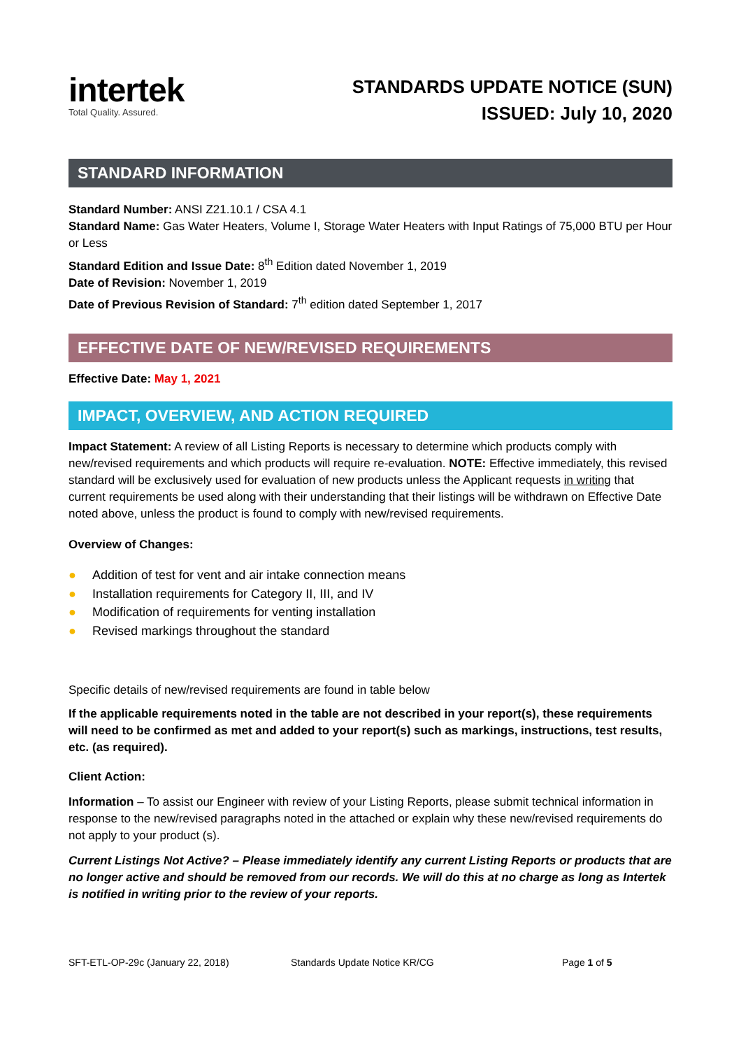intertek
Total Quality. Assured.
STANDARDS UPDATE NOTICE (SUN)
ISSUED: July 10, 2020
STANDARD INFORMATION
Standard Number: ANSI Z21.10.1 / CSA 4.1
Standard Name: Gas Water Heaters, Volume I, Storage Water Heaters with Input Ratings of 75,000 BTU per Hour or Less
Standard Edition and Issue Date: 8<sup>th</sup> Edition dated November 1, 2019
Date of Revision: November 1, 2019
Date of Previous Revision of Standard: 7<sup>th</sup> edition dated September 1, 2017
EFFECTIVE DATE OF NEW/REVISED REQUIREMENTS
Effective Date: May 1, 2021
IMPACT, OVERVIEW, AND ACTION REQUIRED
Impact Statement: A review of all Listing Reports is necessary to determine which products comply with new/revised requirements and which products will require re-evaluation. NOTE: Effective immediately, this revised standard will be exclusively used for evaluation of new products unless the Applicant requests in writing that current requirements be used along with their understanding that their listings will be withdrawn on Effective Date noted above, unless the product is found to comply with new/revised requirements.
Overview of Changes:
● Addition of test for vent and air intake connection means
● Installation requirements for Category II, III, and IV
● Modification of requirements for venting installation
● Revised markings throughout the standard
Specific details of new/revised requirements are found in table below
If the applicable requirements noted in the table are not described in your report(s), these requirements will need to be confirmed as met and added to your report(s) such as markings, instructions, test results, etc. (as required).
Client Action:
Information – To assist our Engineer with review of your Listing Reports, please submit technical information in response to the new/revised paragraphs noted in the attached or explain why these new/revised requirements do not apply to your product (s).
Current Listings Not Active? – Please immediately identify any current Listing Reports or products that are no longer active and should be removed from our records. We will do this at no charge as long as Intertek is notified in writing prior to the review of your reports.
SFT-ETL-OP-29c (January 22, 2018) Standards Update Notice KR/CG Page 1 of 5